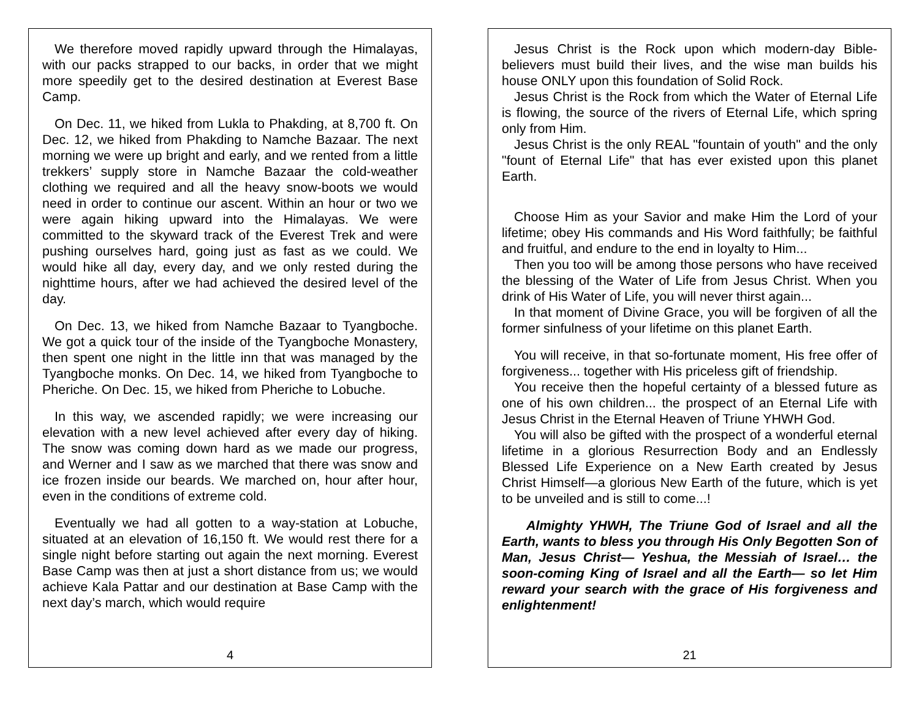We therefore moved rapidly upward through the Himalayas, with our packs strapped to our backs, in order that we might more speedily get to the desired destination at Everest Base Camp.
On Dec. 11, we hiked from Lukla to Phakding, at 8,700 ft. On Dec. 12, we hiked from Phakding to Namche Bazaar. The next morning we were up bright and early, and we rented from a little trekkers’ supply store in Namche Bazaar the cold-weather clothing we required and all the heavy snow-boots we would need in order to continue our ascent. Within an hour or two we were again hiking upward into the Himalayas. We were committed to the skyward track of the Everest Trek and were pushing ourselves hard, going just as fast as we could. We would hike all day, every day, and we only rested during the nighttime hours, after we had achieved the desired level of the day.
On Dec. 13, we hiked from Namche Bazaar to Tyangboche. We got a quick tour of the inside of the Tyangboche Monastery, then spent one night in the little inn that was managed by the Tyangboche monks. On Dec. 14, we hiked from Tyangboche to Pheriche. On Dec. 15, we hiked from Pheriche to Lobuche.
In this way, we ascended rapidly; we were increasing our elevation with a new level achieved after every day of hiking. The snow was coming down hard as we made our progress, and Werner and I saw as we marched that there was snow and ice frozen inside our beards. We marched on, hour after hour, even in the conditions of extreme cold.
Eventually we had all gotten to a way-station at Lobuche, situated at an elevation of 16,150 ft. We would rest there for a single night before starting out again the next morning. Everest Base Camp was then at just a short distance from us; we would achieve Kala Pattar and our destination at Base Camp with the next day’s march, which would require
4
Jesus Christ is the Rock upon which modern-day Bible-believers must build their lives, and the wise man builds his house ONLY upon this foundation of Solid Rock.
Jesus Christ is the Rock from which the Water of Eternal Life is flowing, the source of the rivers of Eternal Life, which spring only from Him.
Jesus Christ is the only REAL "fountain of youth" and the only "fount of Eternal Life" that has ever existed upon this planet Earth.
Choose Him as your Savior and make Him the Lord of your lifetime; obey His commands and His Word faithfully; be faithful and fruitful, and endure to the end in loyalty to Him...
Then you too will be among those persons who have received the blessing of the Water of Life from Jesus Christ. When you drink of His Water of Life, you will never thirst again...
In that moment of Divine Grace, you will be forgiven of all the former sinfulness of your lifetime on this planet Earth.
You will receive, in that so-fortunate moment, His free offer of forgiveness... together with His priceless gift of friendship.
You receive then the hopeful certainty of a blessed future as one of his own children... the prospect of an Eternal Life with Jesus Christ in the Eternal Heaven of Triune YHWH God.
You will also be gifted with the prospect of a wonderful eternal lifetime in a glorious Resurrection Body and an Endlessly Blessed Life Experience on a New Earth created by Jesus Christ Himself—a glorious New Earth of the future, which is yet to be unveiled and is still to come...!
Almighty YHWH, The Triune God of Israel and all the Earth, wants to bless you through His Only Begotten Son of Man, Jesus Christ— Yeshua, the Messiah of Israel… the soon-coming King of Israel and all the Earth— so let Him reward your search with the grace of His forgiveness and enlightenment!
21